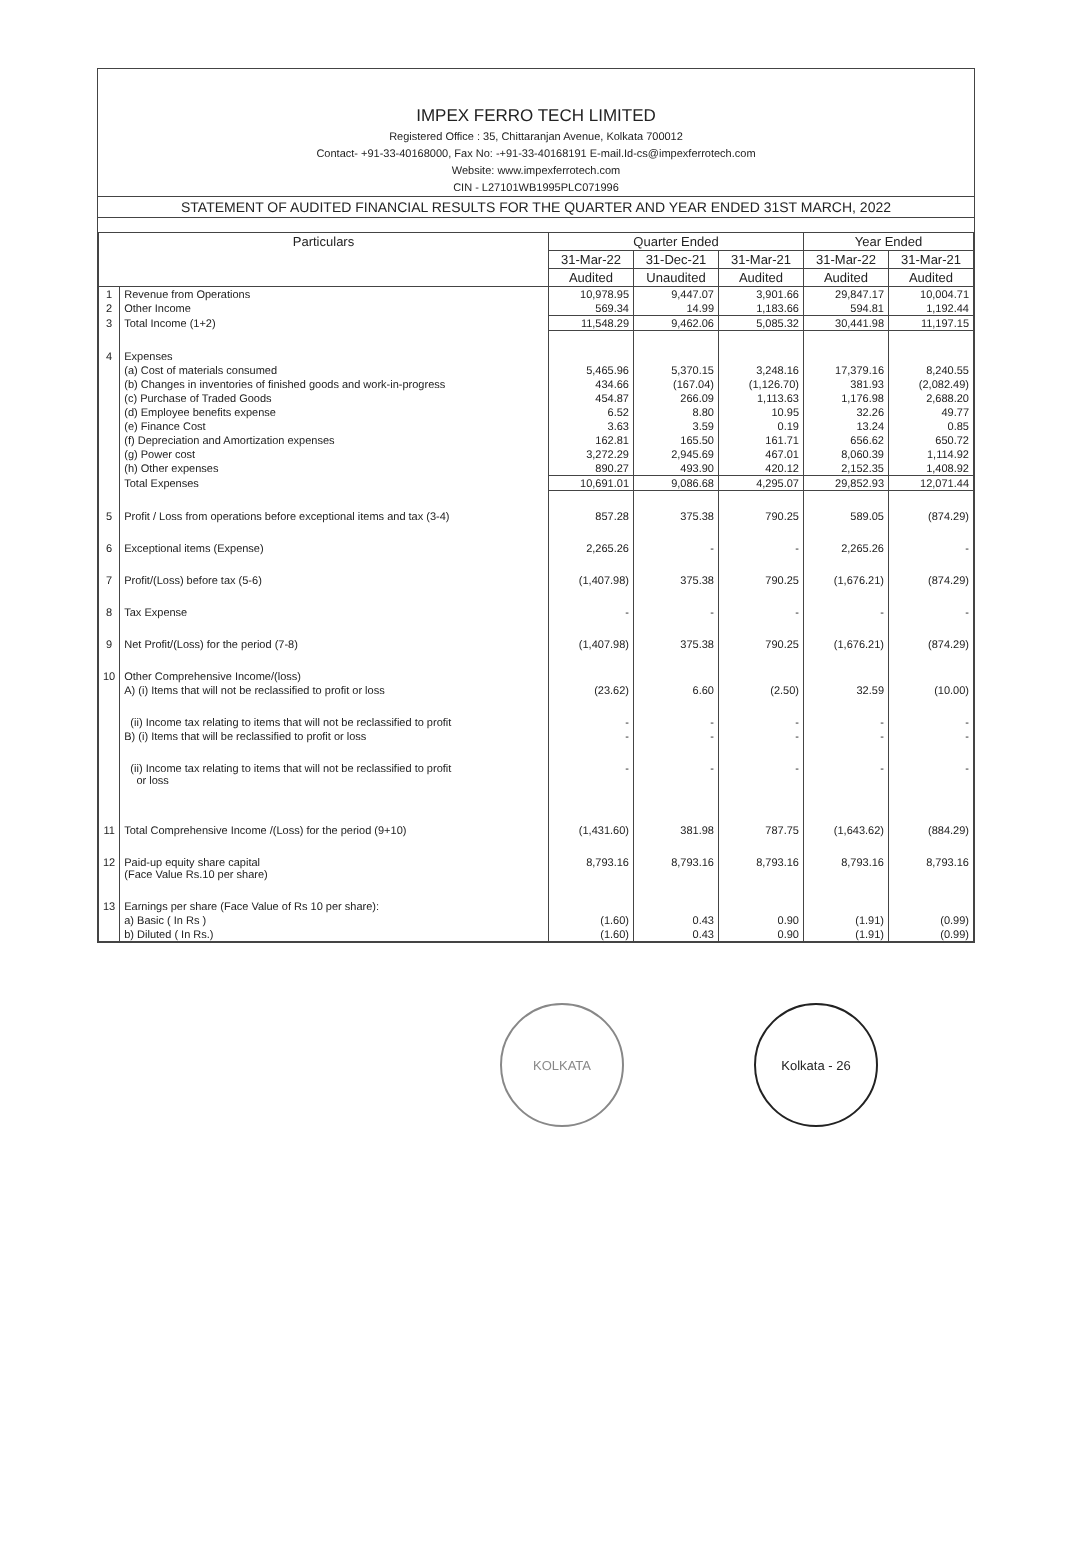IMPEX FERRO TECH LIMITED
Registered Office : 35, Chittaranjan Avenue, Kolkata 700012
Contact- +91-33-40168000, Fax No: -+91-33-40168191 E-mail.Id-cs@impexferrotech.com
Website: www.impexferrotech.com
CIN - L27101WB1995PLC071996
STATEMENT OF AUDITED FINANCIAL RESULTS FOR THE QUARTER AND YEAR ENDED 31ST MARCH, 2022
| Particulars | | Quarter Ended | | | Year Ended | |
| --- | --- | --- | --- | --- | --- | --- |
| | | 31-Mar-22 | 31-Dec-21 | 31-Mar-21 | 31-Mar-22 | 31-Mar-21 |
| | | Audited | Unaudited | Audited | Audited | Audited |
| 1 | Revenue from Operations | 10,978.95 | 9,447.07 | 3,901.66 | 29,847.17 | 10,004.71 |
| 2 | Other Income | 569.34 | 14.99 | 1,183.66 | 594.81 | 1,192.44 |
| 3 | Total Income (1+2) | 11,548.29 | 9,462.06 | 5,085.32 | 30,441.98 | 11,197.15 |
| 4 | Expenses | | | | | |
| | (a) Cost of materials consumed | 5,465.96 | 5,370.15 | 3,248.16 | 17,379.16 | 8,240.55 |
| | (b) Changes in inventories of finished goods and work-in-progress | 434.66 | (167.04) | (1,126.70) | 381.93 | (2,082.49) |
| | (c) Purchase of Traded Goods | 454.87 | 266.09 | 1,113.63 | 1,176.98 | 2,688.20 |
| | (d) Employee benefits expense | 6.52 | 8.80 | 10.95 | 32.26 | 49.77 |
| | (e) Finance Cost | 3.63 | 3.59 | 0.19 | 13.24 | 0.85 |
| | (f) Depreciation and Amortization expenses | 162.81 | 165.50 | 161.71 | 656.62 | 650.72 |
| | (g) Power cost | 3,272.29 | 2,945.69 | 467.01 | 8,060.39 | 1,114.92 |
| | (h) Other expenses | 890.27 | 493.90 | 420.12 | 2,152.35 | 1,408.92 |
| | Total Expenses | 10,691.01 | 9,086.68 | 4,295.07 | 29,852.93 | 12,071.44 |
| 5 | Profit / Loss from operations before exceptional items and tax (3-4) | 857.28 | 375.38 | 790.25 | 589.05 | (874.29) |
| 6 | Exceptional items (Expense) | 2,265.26 | - | - | 2,265.26 | - |
| 7 | Profit/(Loss) before tax (5-6) | (1,407.98) | 375.38 | 790.25 | (1,676.21) | (874.29) |
| 8 | Tax Expense | - | - | - | - | - |
| 9 | Net Profit/(Loss) for the period (7-8) | (1,407.98) | 375.38 | 790.25 | (1,676.21) | (874.29) |
| 10 | Other Comprehensive Income/(loss) | | | | | |
| | A) (i) Items that will not be reclassified to profit or loss | (23.62) | 6.60 | (2.50) | 32.59 | (10.00) |
| | (ii) Income tax relating to items that will not be reclassified to profit | - | - | - | - | - |
| | B) (i) Items that will be reclassified to profit or loss | - | - | - | - | - |
| | (ii) Income tax relating to items that will not be reclassified to profit or loss | - | - | - | - | - |
| 11 | Total Comprehensive Income /(Loss) for the period (9+10) | (1,431.60) | 381.98 | 787.75 | (1,643.62) | (884.29) |
| 12 | Paid-up equity share capital (Face Value Rs.10 per share) | 8,793.16 | 8,793.16 | 8,793.16 | 8,793.16 | 8,793.16 |
| 13 | Earnings per share (Face Value of Rs 10 per share): | | | | | |
| | a) Basic ( In Rs ) | (1.60) | 0.43 | 0.90 | (1.91) | (0.99) |
| | b) Diluted ( In Rs.) | (1.60) | 0.43 | 0.90 | (1.91) | (0.99) |
KOLKATA Kolkata - 26